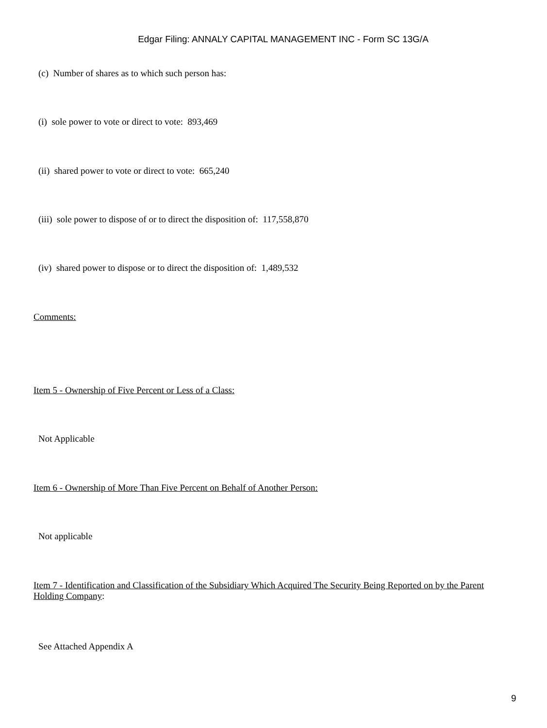Edgar Filing: ANNALY CAPITAL MANAGEMENT INC - Form SC 13G/A
(c) Number of shares as to which such person has:
(i) sole power to vote or direct to vote: 893,469
(ii) shared power to vote or direct to vote: 665,240
(iii) sole power to dispose of or to direct the disposition of: 117,558,870
(iv) shared power to dispose or to direct the disposition of: 1,489,532
Comments:
Item 5 - Ownership of Five Percent or Less of a Class:
Not Applicable
Item 6 - Ownership of More Than Five Percent on Behalf of Another Person:
Not applicable
Item 7 - Identification and Classification of the Subsidiary Which Acquired The Security Being Reported on by the Parent Holding Company:
See Attached Appendix A
9